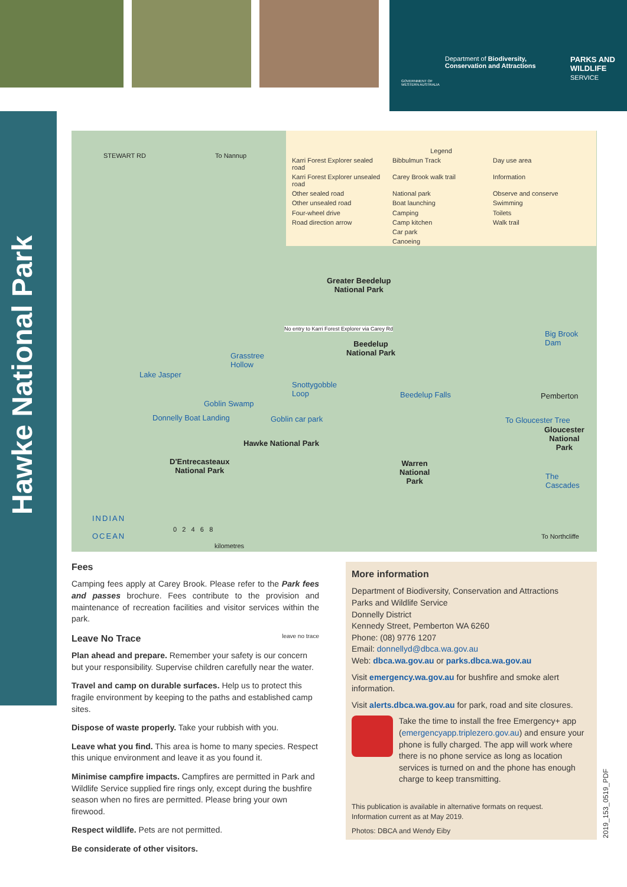Department of Biodiversity,
Conservation and Attractions
PARKS AND
WILDLIFE
SERVICE
GOVERNMENT OF
WESTERN AUSTRALIA
Hawke National Park
Legend
Karri Forest Explorer sealed road
Bibbulmun Track
Day use area
Karri Forest Explorer unsealed road
Carey Brook walk trail
Information
Other sealed road
National park
Observe and conserve
Other unsealed road
Boat launching
Swimming
Four-wheel drive
Camping
Toilets
Road direction arrow
Camp kitchen
Walk trail
Car park
Canoeing
STEWART RD To Nannup
Greater Beedelup
National Park
No entry to Karri Forest Explorer via Carey Rd
Beedelup
National Park Grasstree
Hollow
Lake Jasper
Snottygobble
Loop
Goblin Swamp
Donnelly Boat Landing Goblin car park
Beedelup Falls
Big Brook
Dam
Pemberton
To Gloucester Tree
Gloucester
National
Park
Hawke National Park
D'Entrecasteaux
National Park
Warren
National
Park
The
Cascades
INDIAN
OCEAN
0 2 4 6 8
kilometres
To Northcliffe
Fees
Camping fees apply at Carey Brook. Please refer to the Park fees and passes brochure. Fees contribute to the provision and maintenance of recreation facilities and visitor services within the park.
Leave No Trace leave no trace
Plan ahead and prepare. Remember your safety is our concern but your responsibility. Supervise children carefully near the water.
Travel and camp on durable surfaces. Help us to protect this fragile environment by keeping to the paths and established camp sites.
Dispose of waste properly. Take your rubbish with you.
Leave what you find. This area is home to many species. Respect this unique environment and leave it as you found it.
Minimise campfire impacts. Campfires are permitted in Park and Wildlife Service supplied fire rings only, except during the bushfire season when no fires are permitted. Please bring your own firewood.
Respect wildlife. Pets are not permitted.
Be considerate of other visitors.
More information
Department of Biodiversity, Conservation and Attractions
Parks and Wildlife Service
Donnelly District
Kennedy Street, Pemberton WA 6260
Phone: (08) 9776 1207
Email: donnellyd@dbca.wa.gov.au
Web: dbca.wa.gov.au or parks.dbca.wa.gov.au
Visit emergency.wa.gov.au for bushfire and smoke alert information.
Visit alerts.dbca.wa.gov.au for park, road and site closures.
Take the time to install the free Emergency+ app (emergencyapp.triplezero.gov.au) and ensure your phone is fully charged. The app will work where there is no phone service as long as location services is turned on and the phone has enough charge to keep transmitting.
This publication is available in alternative formats on request.
Information current as at May 2019.
Photos: DBCA and Wendy Eiby
2019_153_0519_PDF